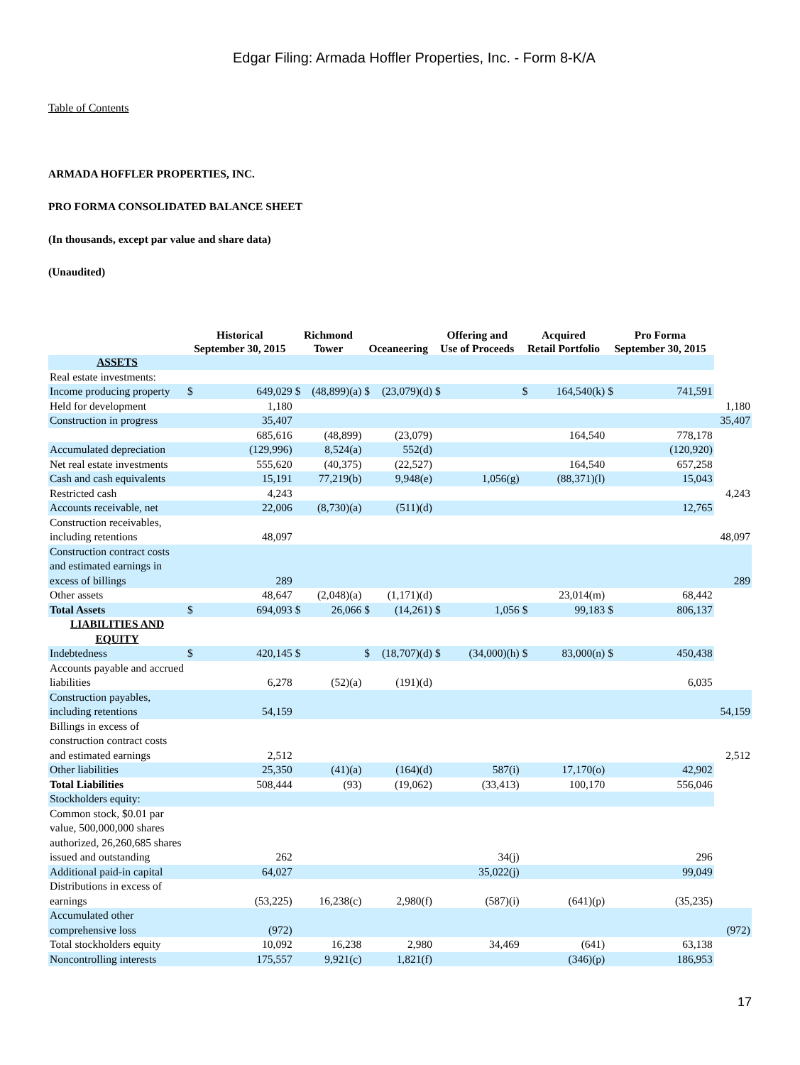Edgar Filing: Armada Hoffler Properties, Inc. - Form 8-K/A
Table of Contents
ARMADA HOFFLER PROPERTIES, INC.
PRO FORMA CONSOLIDATED BALANCE SHEET
(In thousands, except par value and share data)
(Unaudited)
| | Historical September 30, 2015 | | Richmond Tower | | Oceaneering | | Offering and Use of Proceeds | | Acquired Retail Portfolio | | Pro Forma September 30, 2015 | | |
| --- | --- | --- | --- | --- | --- | --- | --- | --- | --- | --- | --- | --- | --- |
| ASSETS | | | | | | | | | | | | | |
| Real estate investments: | | | | | | | | | | | | | |
| Income producing property | $ | 649,029 | $ | (48,899)(a) | $ | (23,079)(d) | $ | | $ | 164,540(k) | $ | 741,591 | |
| Held for development | | 1,180 | | | | | | | | | | | 1,180 |
| Construction in progress | | 35,407 | | | | | | | | | | | 35,407 |
| | | 685,616 | | (48,899) | | (23,079) | | | | 164,540 | | 778,178 | |
| Accumulated depreciation | | (129,996) | | 8,524(a) | | 552(d) | | | | | | (120,920) | |
| Net real estate investments | | 555,620 | | (40,375) | | (22,527) | | | | 164,540 | | 657,258 | |
| Cash and cash equivalents | | 15,191 | | 77,219(b) | | 9,948(e) | | 1,056(g) | | (88,371)(l) | | 15,043 | |
| Restricted cash | | 4,243 | | | | | | | | | | | 4,243 |
| Accounts receivable, net | | 22,006 | | (8,730)(a) | | (511)(d) | | | | | | 12,765 | |
| Construction receivables, including retentions | | 48,097 | | | | | | | | | | | 48,097 |
| Construction contract costs and estimated earnings in excess of billings | | 289 | | | | | | | | | | | 289 |
| Other assets | | 48,647 | | (2,048)(a) | | (1,171)(d) | | | | 23,014(m) | | 68,442 | |
| Total Assets | $ | 694,093 | $ | 26,066 | $ | (14,261) | $ | 1,056 | $ | 99,183 | $ | 806,137 | |
| LIABILITIES AND EQUITY | | | | | | | | | | | | | |
| Indebtedness | $ | 420,145 | $ | | $ | (18,707)(d) | $ | (34,000)(h) | $ | 83,000(n) | $ | 450,438 | |
| Accounts payable and accrued liabilities | | 6,278 | | (52)(a) | | (191)(d) | | | | | | 6,035 | |
| Construction payables, including retentions | | 54,159 | | | | | | | | | | | 54,159 |
| Billings in excess of construction contract costs and estimated earnings | | 2,512 | | | | | | | | | | | 2,512 |
| Other liabilities | | 25,350 | | (41)(a) | | (164)(d) | | 587(i) | | 17,170(o) | | 42,902 | |
| Total Liabilities | | 508,444 | | (93) | | (19,062) | | (33,413) | | 100,170 | | 556,046 | |
| Stockholders equity: | | | | | | | | | | | | | |
| Common stock, $0.01 par value, 500,000,000 shares authorized, 26,260,685 shares issued and outstanding | | 262 | | | | | | 34(j) | | | | 296 | |
| Additional paid-in capital | | 64,027 | | | | | | 35,022(j) | | | | 99,049 | |
| Distributions in excess of earnings | | (53,225) | | 16,238(c) | | 2,980(f) | | (587)(i) | | (641)(p) | | (35,235) | |
| Accumulated other comprehensive loss | | (972) | | | | | | | | | | | (972) |
| Total stockholders equity | | 10,092 | | 16,238 | | 2,980 | | 34,469 | | (641) | | 63,138 | |
| Noncontrolling interests | | 175,557 | | 9,921(c) | | 1,821(f) | | | | (346)(p) | | 186,953 | |
17